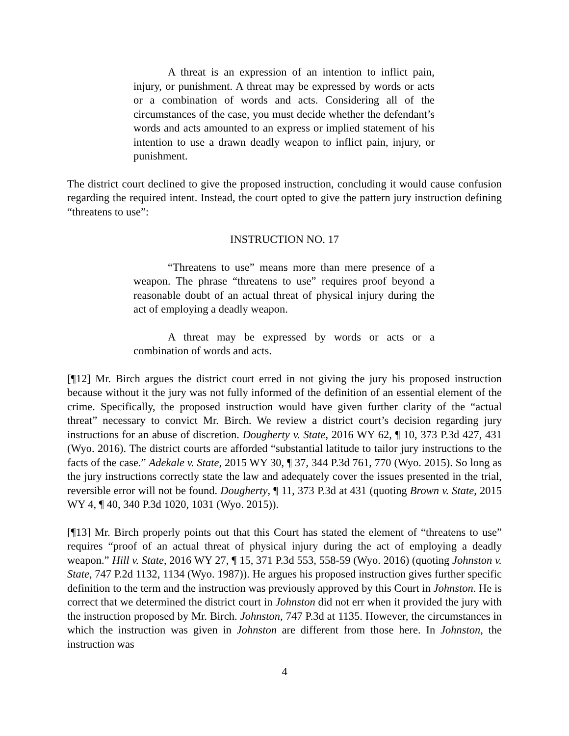A threat is an expression of an intention to inflict pain, injury, or punishment. A threat may be expressed by words or acts or a combination of words and acts. Considering all of the circumstances of the case, you must decide whether the defendant’s words and acts amounted to an express or implied statement of his intention to use a drawn deadly weapon to inflict pain, injury, or punishment.
The district court declined to give the proposed instruction, concluding it would cause confusion regarding the required intent. Instead, the court opted to give the pattern jury instruction defining “threatens to use”:
INSTRUCTION NO. 17
“Threatens to use” means more than mere presence of a weapon. The phrase “threatens to use” requires proof beyond a reasonable doubt of an actual threat of physical injury during the act of employing a deadly weapon.
A threat may be expressed by words or acts or a combination of words and acts.
[¶12] Mr. Birch argues the district court erred in not giving the jury his proposed instruction because without it the jury was not fully informed of the definition of an essential element of the crime. Specifically, the proposed instruction would have given further clarity of the “actual threat” necessary to convict Mr. Birch. We review a district court’s decision regarding jury instructions for an abuse of discretion. Dougherty v. State, 2016 WY 62, ¶ 10, 373 P.3d 427, 431 (Wyo. 2016). The district courts are afforded “substantial latitude to tailor jury instructions to the facts of the case.” Adekale v. State, 2015 WY 30, ¶ 37, 344 P.3d 761, 770 (Wyo. 2015). So long as the jury instructions correctly state the law and adequately cover the issues presented in the trial, reversible error will not be found. Dougherty, ¶ 11, 373 P.3d at 431 (quoting Brown v. State, 2015 WY 4, ¶ 40, 340 P.3d 1020, 1031 (Wyo. 2015)).
[¶13] Mr. Birch properly points out that this Court has stated the element of “threatens to use” requires “proof of an actual threat of physical injury during the act of employing a deadly weapon.” Hill v. State, 2016 WY 27, ¶ 15, 371 P.3d 553, 558-59 (Wyo. 2016) (quoting Johnston v. State, 747 P.2d 1132, 1134 (Wyo. 1987)). He argues his proposed instruction gives further specific definition to the term and the instruction was previously approved by this Court in Johnston. He is correct that we determined the district court in Johnston did not err when it provided the jury with the instruction proposed by Mr. Birch. Johnston, 747 P.3d at 1135. However, the circumstances in which the instruction was given in Johnston are different from those here. In Johnston, the instruction was
4